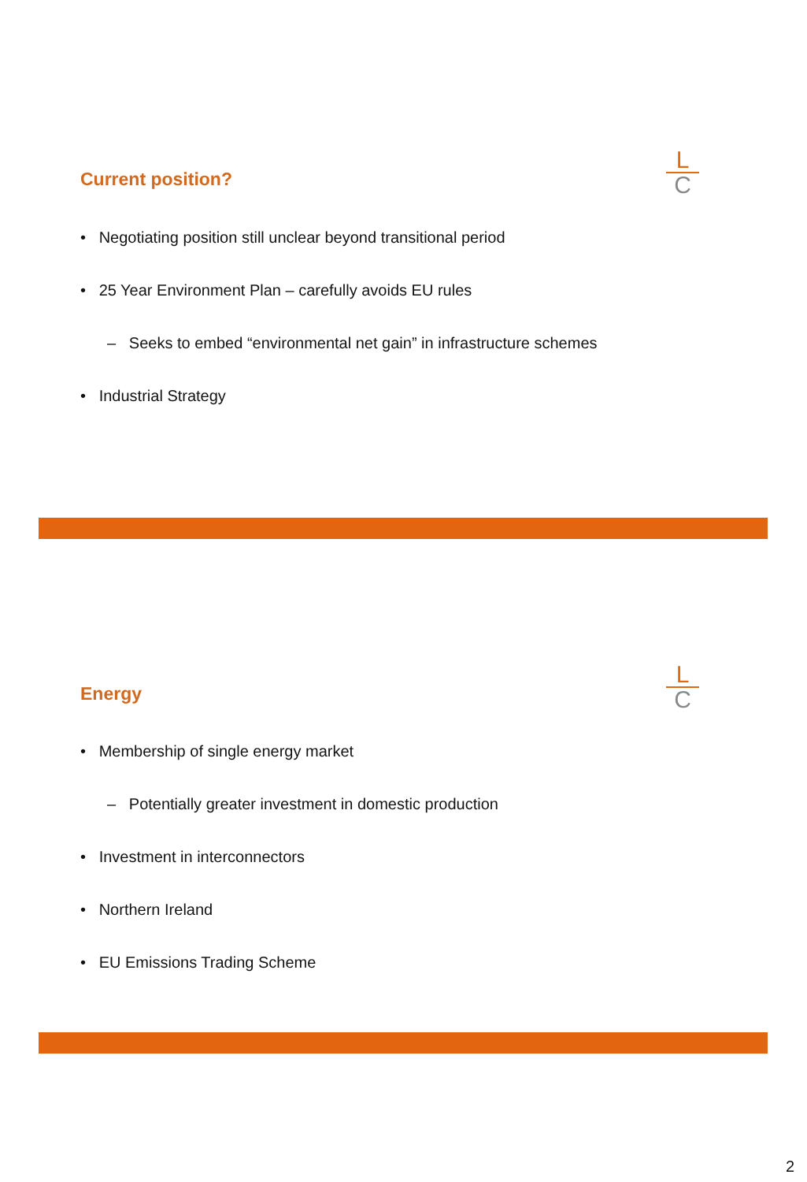Current position?
L
C
• Negotiating position still unclear beyond transitional period
• 25 Year Environment Plan – carefully avoids EU rules
– Seeks to embed “environmental net gain” in infrastructure schemes
• Industrial Strategy
Energy
L
C
• Membership of single energy market
– Potentially greater investment in domestic production
• Investment in interconnectors
• Northern Ireland
• EU Emissions Trading Scheme
2